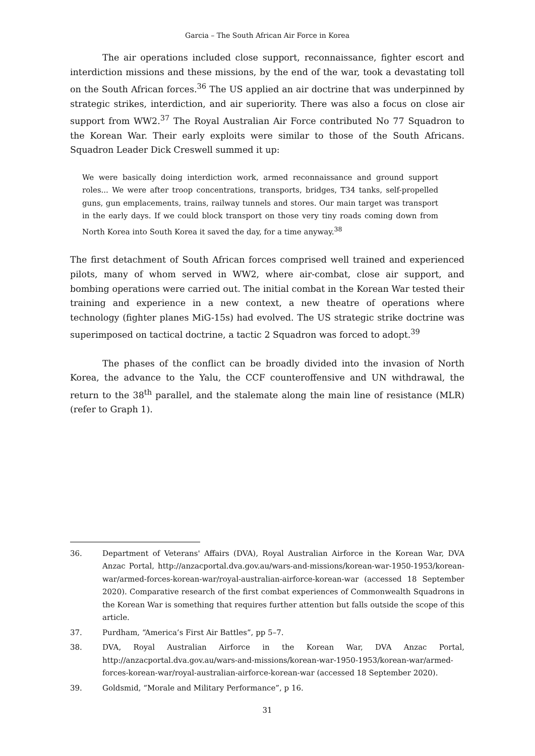Garcia – The South African Air Force in Korea
The air operations included close support, reconnaissance, fighter escort and interdiction missions and these missions, by the end of the war, took a devastating toll on the South African forces.<sup>36</sup> The US applied an air doctrine that was underpinned by strategic strikes, interdiction, and air superiority. There was also a focus on close air support from WW2.<sup>37</sup> The Royal Australian Air Force contributed No 77 Squadron to the Korean War. Their early exploits were similar to those of the South Africans. Squadron Leader Dick Creswell summed it up:
We were basically doing interdiction work, armed reconnaissance and ground support roles... We were after troop concentrations, transports, bridges, T34 tanks, self-propelled guns, gun emplacements, trains, railway tunnels and stores. Our main target was transport in the early days. If we could block transport on those very tiny roads coming down from North Korea into South Korea it saved the day, for a time anyway.<sup>38</sup>
The first detachment of South African forces comprised well trained and experienced pilots, many of whom served in WW2, where air-combat, close air support, and bombing operations were carried out. The initial combat in the Korean War tested their training and experience in a new context, a new theatre of operations where technology (fighter planes MiG-15s) had evolved. The US strategic strike doctrine was superimposed on tactical doctrine, a tactic 2 Squadron was forced to adopt.<sup>39</sup>
The phases of the conflict can be broadly divided into the invasion of North Korea, the advance to the Yalu, the CCF counteroffensive and UN withdrawal, the return to the 38<sup>th</sup> parallel, and the stalemate along the main line of resistance (MLR) (refer to Graph 1).
36. Department of Veterans' Affairs (DVA), Royal Australian Airforce in the Korean War, DVA Anzac Portal, http://anzacportal.dva.gov.au/wars-and-missions/korean-war-1950-1953/korean-war/armed-forces-korean-war/royal-australian-airforce-korean-war (accessed 18 September 2020). Comparative research of the first combat experiences of Commonwealth Squadrons in the Korean War is something that requires further attention but falls outside the scope of this article.
37. Purdham, “America’s First Air Battles”, pp 5–7.
38. DVA, Royal Australian Airforce in the Korean War, DVA Anzac Portal, http://anzacportal.dva.gov.au/wars-and-missions/korean-war-1950-1953/korean-war/armed-forces-korean-war/royal-australian-airforce-korean-war (accessed 18 September 2020).
39. Goldsmid, “Morale and Military Performance”, p 16.
31